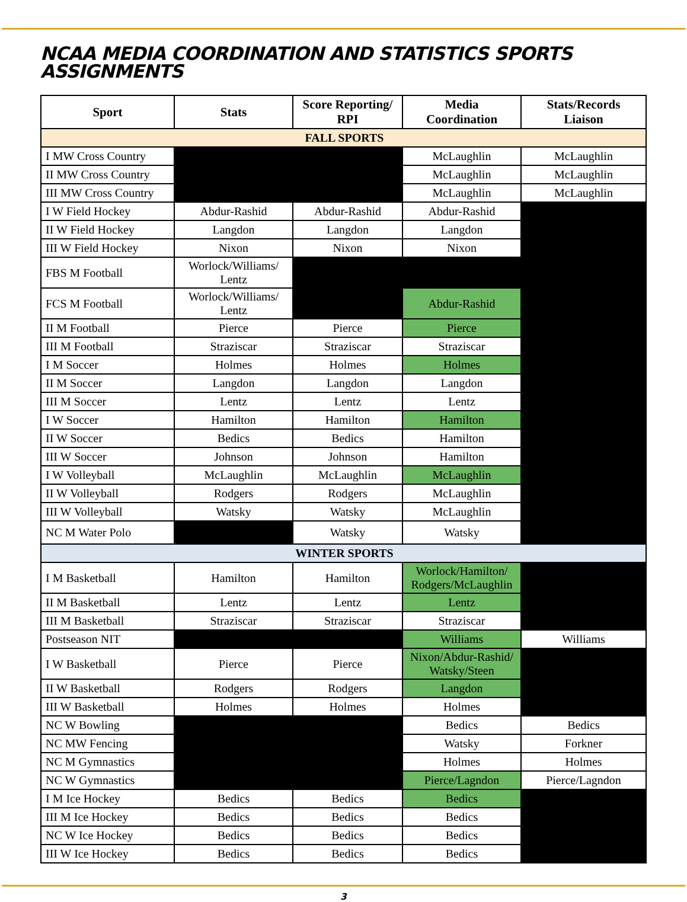NCAA MEDIA COORDINATION AND STATISTICS SPORTS
ASSIGNMENTS
| Sport | Stats | Score Reporting/ RPI | Media Coordination | Stats/Records Liaison |
| --- | --- | --- | --- | --- |
| FALL SPORTS | | | | |
| I MW Cross Country | | | McLaughlin | McLaughlin |
| II MW Cross Country | | | McLaughlin | McLaughlin |
| III MW Cross Country | | | McLaughlin | McLaughlin |
| I W Field Hockey | Abdur-Rashid | Abdur-Rashid | Abdur-Rashid | |
| II W Field Hockey | Langdon | Langdon | Langdon | |
| III W Field Hockey | Nixon | Nixon | Nixon | |
| FBS M Football | Worlock/Williams/ Lentz | | | |
| FCS M Football | Worlock/Williams/ Lentz | | Abdur-Rashid | |
| II M Football | Pierce | Pierce | Pierce | |
| III M Football | Straziscar | Straziscar | Straziscar | |
| I M Soccer | Holmes | Holmes | Holmes | |
| II M Soccer | Langdon | Langdon | Langdon | |
| III M Soccer | Lentz | Lentz | Lentz | |
| I W Soccer | Hamilton | Hamilton | Hamilton | |
| II W Soccer | Bedics | Bedics | Hamilton | |
| III W Soccer | Johnson | Johnson | Hamilton | |
| I W Volleyball | McLaughlin | McLaughlin | McLaughlin | |
| II W Volleyball | Rodgers | Rodgers | McLaughlin | |
| III W Volleyball | Watsky | Watsky | McLaughlin | |
| NC M Water Polo | | Watsky | Watsky | |
| WINTER SPORTS | | | | |
| I M Basketball | Hamilton | Hamilton | Worlock/Hamilton/ Rodgers/McLaughlin | |
| II M Basketball | Lentz | Lentz | Lentz | |
| III M Basketball | Straziscar | Straziscar | Straziscar | |
| Postseason NIT | | | Williams | Williams |
| I W Basketball | Pierce | Pierce | Nixon/Abdur-Rashid/ Watsky/Steen | |
| II W Basketball | Rodgers | Rodgers | Langdon | |
| III W Basketball | Holmes | Holmes | Holmes | |
| NC W Bowling | | | Bedics | Bedics |
| NC MW Fencing | | | Watsky | Forkner |
| NC M Gymnastics | | | Holmes | Holmes |
| NC W Gymnastics | | | Pierce/Lagndon | Pierce/Lagndon |
| I M Ice Hockey | Bedics | Bedics | Bedics | |
| III M Ice Hockey | Bedics | Bedics | Bedics | |
| NC W Ice Hockey | Bedics | Bedics | Bedics | |
| III W Ice Hockey | Bedics | Bedics | Bedics | |
3